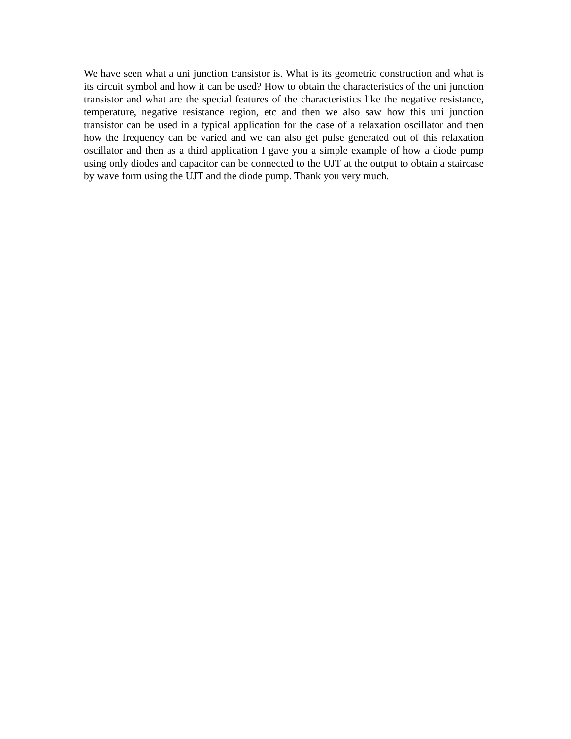We have seen what a uni junction transistor is. What is its geometric construction and what is its circuit symbol and how it can be used? How to obtain the characteristics of the uni junction transistor and what are the special features of the characteristics like the negative resistance, temperature, negative resistance region, etc and then we also saw how this uni junction transistor can be used in a typical application for the case of a relaxation oscillator and then how the frequency can be varied and we can also get pulse generated out of this relaxation oscillator and then as a third application I gave you a simple example of how a diode pump using only diodes and capacitor can be connected to the UJT at the output to obtain a staircase by wave form using the UJT and the diode pump. Thank you very much.